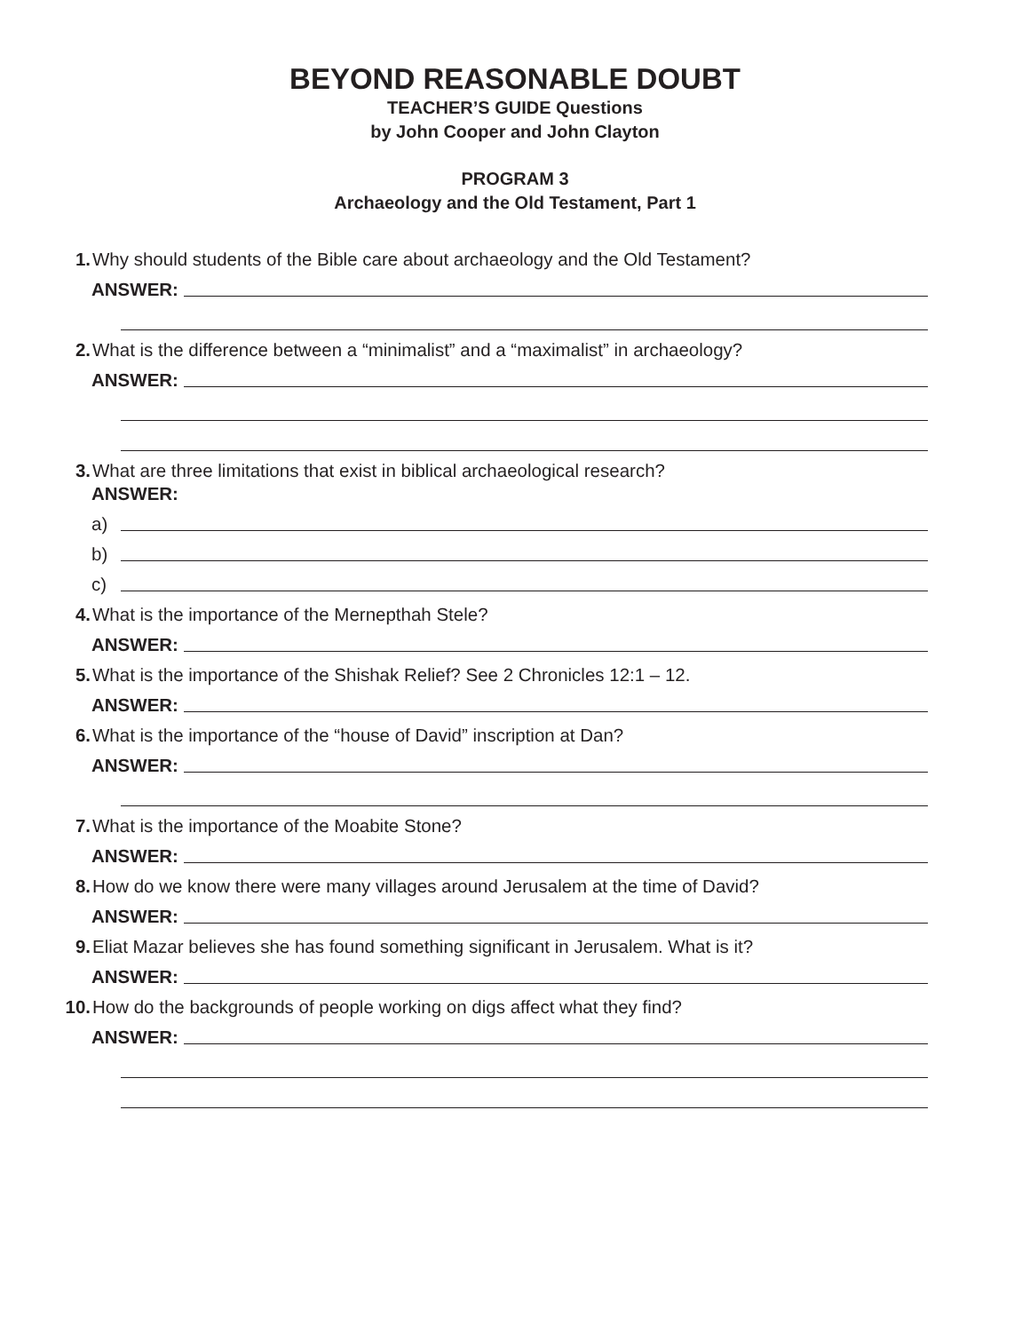BEYOND REASONABLE DOUBT
TEACHER’S GUIDE Questions
by John Cooper and John Clayton
PROGRAM 3
Archaeology and the Old Testament, Part 1
1. Why should students of the Bible care about archaeology and the Old Testament?
ANSWER:
2. What is the difference between a “minimalist” and a “maximalist” in archaeology?
ANSWER:
3. What are three limitations that exist in biblical archaeological research?
ANSWER:
a)
b)
c)
4. What is the importance of the Mernepthah Stele?
ANSWER:
5. What is the importance of the Shishak Relief? See 2 Chronicles 12:1 – 12.
ANSWER:
6. What is the importance of the “house of David” inscription at Dan?
ANSWER:
7. What is the importance of the Moabite Stone?
ANSWER:
8. How do we know there were many villages around Jerusalem at the time of David?
ANSWER:
9. Eliat Mazar believes she has found something significant in Jerusalem. What is it?
ANSWER:
10. How do the backgrounds of people working on digs affect what they find?
ANSWER: